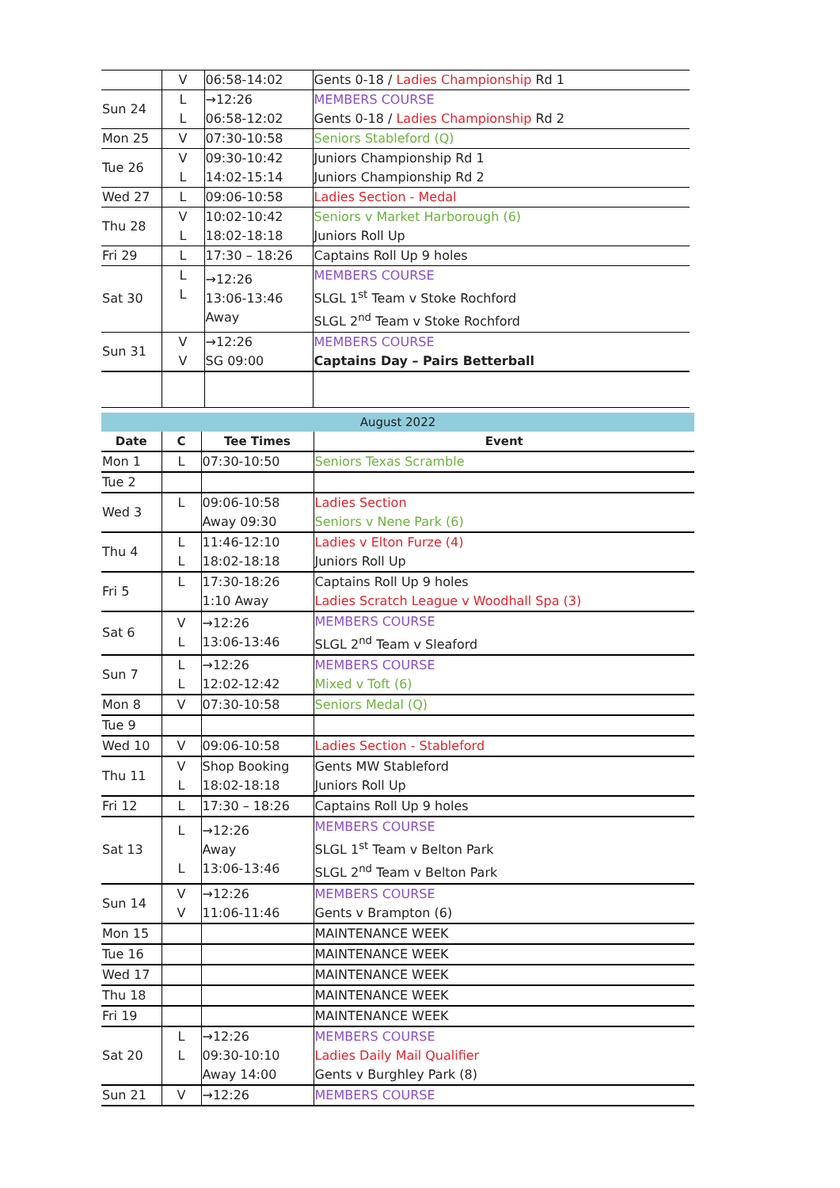| | V | 06:58-14:02 | Gents 0-18 / Ladies Championship Rd 1 |
| Sun 24 | L L | →12:26 06:58-12:02 | MEMBERS COURSE Gents 0-18 / Ladies Championship Rd 2 |
| Mon 25 | V | 07:30-10:58 | Seniors Stableford (Q) |
| Tue 26 | V L | 09:30-10:42 14:02-15:14 | Juniors Championship Rd 1 Juniors Championship Rd 2 |
| Wed 27 | L | 09:06-10:58 | Ladies Section - Medal |
| Thu 28 | V L | 10:02-10:42 18:02-18:18 | Seniors v Market Harborough (6) Juniors Roll Up |
| Fri 29 | L | 17:30 – 18:26 | Captains Roll Up 9 holes |
| Sat 30 | L L | →12:26 13:06-13:46 Away | MEMBERS COURSE SLGL 1<sup>st</sup> Team v Stoke Rochford SLGL 2<sup>nd</sup> Team v Stoke Rochford |
| Sun 31 | V V | →12:26 SG 09:00 | MEMBERS COURSE Captains Day – Pairs Betterball |
| August 2022 | | | |
| --- | --- | --- | --- |
| Date | C | Tee Times | Event |
| Mon 1 | L | 07:30-10:50 | Seniors Texas Scramble |
| Tue 2 | | | |
| Wed 3 | L | 09:06-10:58 Away 09:30 | Ladies Section Seniors v Nene Park (6) |
| Thu 4 | L L | 11:46-12:10 18:02-18:18 | Ladies v Elton Furze (4) Juniors Roll Up |
| Fri 5 | L | 17:30-18:26 1:10 Away | Captains Roll Up 9 holes Ladies Scratch League v Woodhall Spa (3) |
| Sat 6 | V L | →12:26 13:06-13:46 | MEMBERS COURSE SLGL 2<sup>nd</sup> Team v Sleaford |
| Sun 7 | L L | →12:26 12:02-12:42 | MEMBERS COURSE Mixed v Toft (6) |
| Mon 8 | V | 07:30-10:58 | Seniors Medal (Q) |
| Tue 9 | | | |
| Wed 10 | V | 09:06-10:58 | Ladies Section - Stableford |
| Thu 11 | V L | Shop Booking 18:02-18:18 | Gents MW Stableford Juniors Roll Up |
| Fri 12 | L | 17:30 – 18:26 | Captains Roll Up 9 holes |
| Sat 13 | L L | →12:26 Away 13:06-13:46 | MEMBERS COURSE SLGL 1<sup>st</sup> Team v Belton Park SLGL 2<sup>nd</sup> Team v Belton Park |
| Sun 14 | V V | →12:26 11:06-11:46 | MEMBERS COURSE Gents v Brampton (6) |
| Mon 15 | | | MAINTENANCE WEEK |
| Tue 16 | | | MAINTENANCE WEEK |
| Wed 17 | | | MAINTENANCE WEEK |
| Thu 18 | | | MAINTENANCE WEEK |
| Fri 19 | | | MAINTENANCE WEEK |
| Sat 20 | L L | →12:26 09:30-10:10 Away 14:00 | MEMBERS COURSE Ladies Daily Mail Qualifier Gents v Burghley Park (8) |
| Sun 21 | V | →12:26 | MEMBERS COURSE |